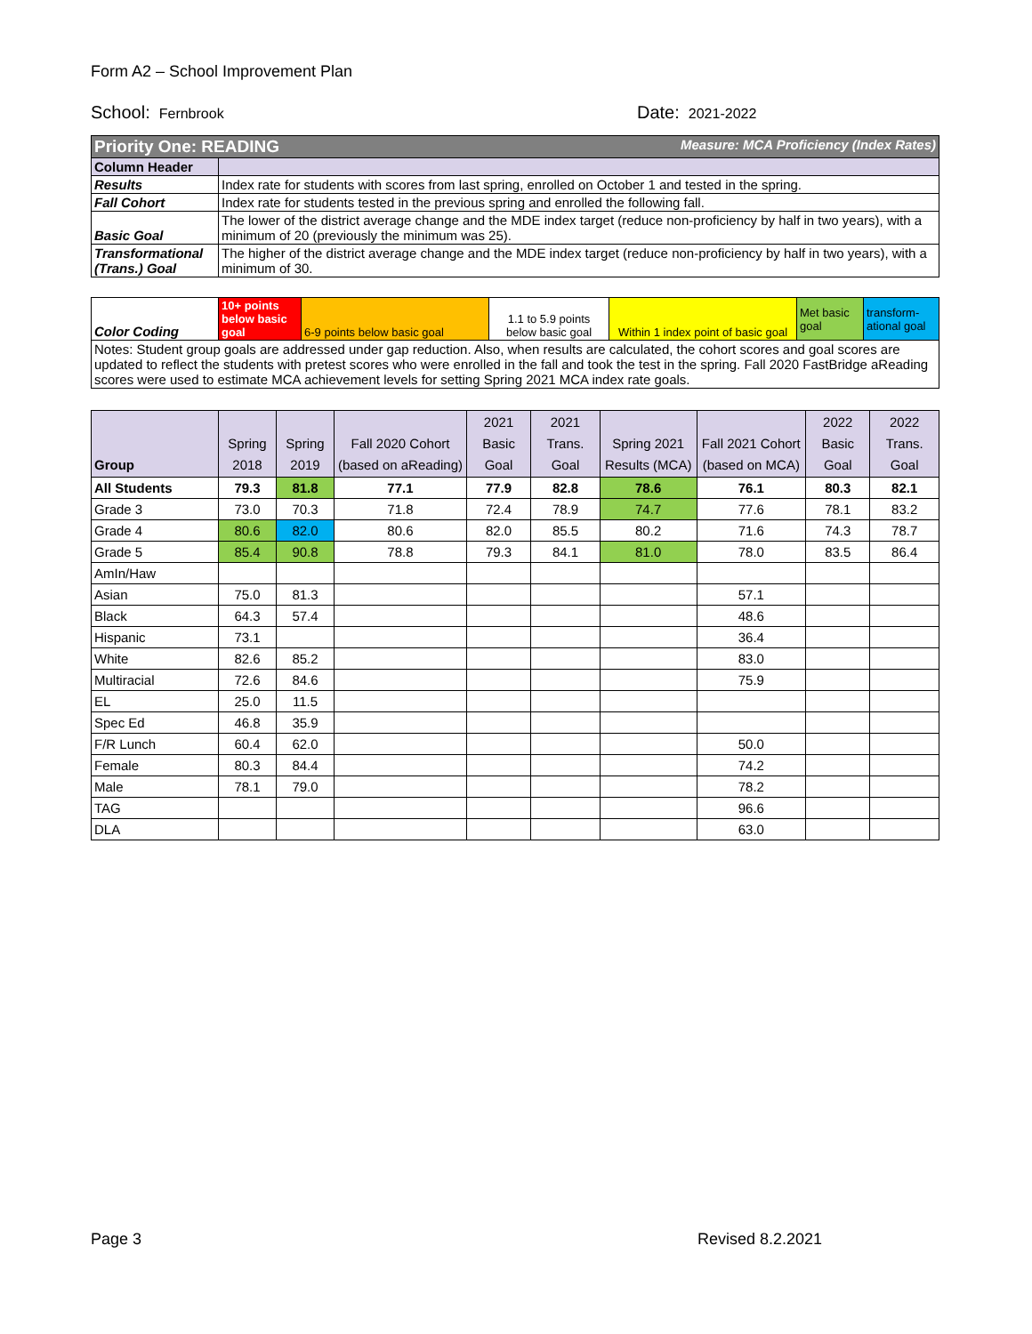Form A2 – School Improvement Plan
School: Fernbrook Date: 2021-2022
| Priority One: READING Measure: MCA Proficiency (Index Rates) | |
| Column Header | |
| Results | Index rate for students with scores from last spring, enrolled on October 1 and tested in the spring. |
| Fall Cohort | Index rate for students tested in the previous spring and enrolled the following fall. |
| Basic Goal | The lower of the district average change and the MDE index target (reduce non-proficiency by half in two years), with a minimum of 20 (previously the minimum was 25). |
| Transformational (Trans.) Goal | The higher of the district average change and the MDE index target (reduce non-proficiency by half in two years), with a minimum of 30. |
| Color Coding | 10+ points below basic goal | 6-9 points below basic goal | 1.1 to 5.9 points below basic goal | Within 1 index point of basic goal | Met basic goal | transform-ational goal |
| Notes: Student group goals are addressed under gap reduction. Also, when results are calculated, the cohort scores and goal scores are updated to reflect the students with pretest scores who were enrolled in the fall and took the test in the spring. Fall 2020 FastBridge aReading scores were used to estimate MCA achievement levels for setting Spring 2021 MCA index rate goals. | | | | | | |
| Group | Spring 2018 | Spring 2019 | Fall 2020 Cohort (based on aReading) | 2021 Basic Goal | 2021 Trans. Goal | Spring 2021 Results (MCA) | Fall 2021 Cohort (based on MCA) | 2022 Basic Goal | 2022 Trans. Goal |
| --- | --- | --- | --- | --- | --- | --- | --- | --- | --- |
| All Students | 79.3 | 81.8 | 77.1 | 77.9 | 82.8 | 78.6 | 76.1 | 80.3 | 82.1 |
| Grade 3 | 73.0 | 70.3 | 71.8 | 72.4 | 78.9 | 74.7 | 77.6 | 78.1 | 83.2 |
| Grade 4 | 80.6 | 82.0 | 80.6 | 82.0 | 85.5 | 80.2 | 71.6 | 74.3 | 78.7 |
| Grade 5 | 85.4 | 90.8 | 78.8 | 79.3 | 84.1 | 81.0 | 78.0 | 83.5 | 86.4 |
| AmIn/Haw | | | | | | | | | |
| Asian | 75.0 | 81.3 | | | | | 57.1 | | |
| Black | 64.3 | 57.4 | | | | | 48.6 | | |
| Hispanic | 73.1 | | | | | | 36.4 | | |
| White | 82.6 | 85.2 | | | | | 83.0 | | |
| Multiracial | 72.6 | 84.6 | | | | | 75.9 | | |
| EL | 25.0 | 11.5 | | | | | | | |
| Spec Ed | 46.8 | 35.9 | | | | | | | |
| F/R Lunch | 60.4 | 62.0 | | | | | 50.0 | | |
| Female | 80.3 | 84.4 | | | | | 74.2 | | |
| Male | 78.1 | 79.0 | | | | | 78.2 | | |
| TAG | | | | | | | 96.6 | | |
| DLA | | | | | | | 63.0 | | |
Page 3 Revised 8.2.2021